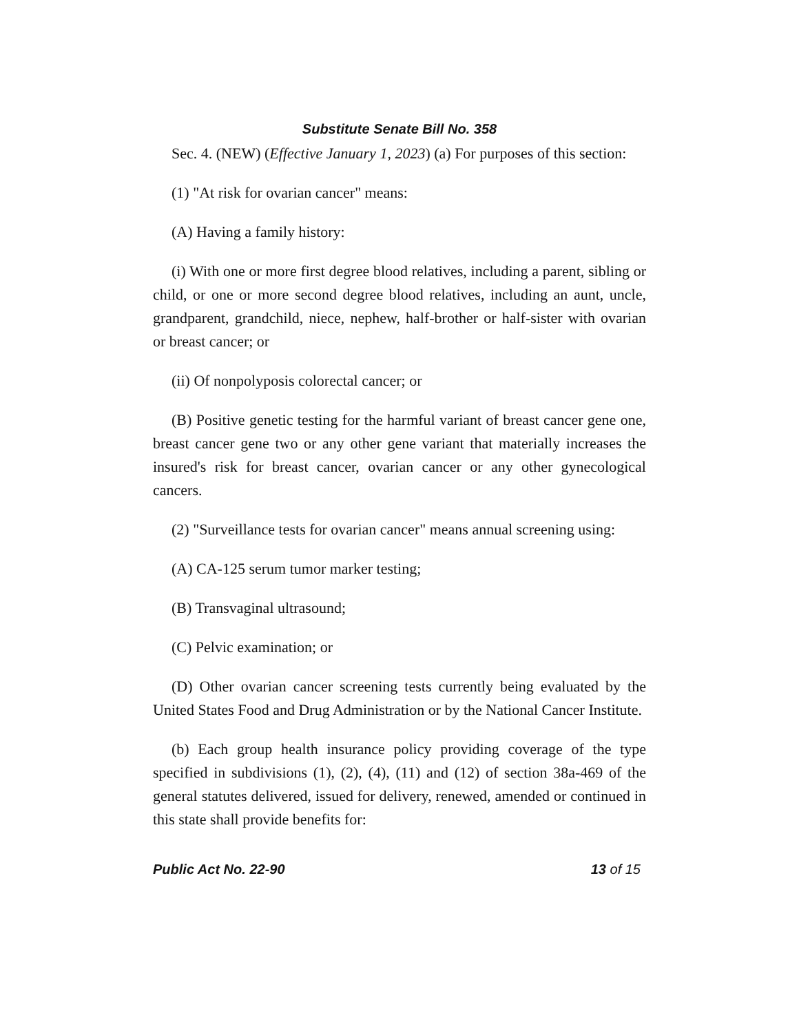Substitute Senate Bill No. 358
Sec. 4. (NEW) (Effective January 1, 2023) (a) For purposes of this section:
(1) "At risk for ovarian cancer" means:
(A) Having a family history:
(i) With one or more first degree blood relatives, including a parent, sibling or child, or one or more second degree blood relatives, including an aunt, uncle, grandparent, grandchild, niece, nephew, half-brother or half-sister with ovarian or breast cancer; or
(ii) Of nonpolyposis colorectal cancer; or
(B) Positive genetic testing for the harmful variant of breast cancer gene one, breast cancer gene two or any other gene variant that materially increases the insured's risk for breast cancer, ovarian cancer or any other gynecological cancers.
(2) "Surveillance tests for ovarian cancer" means annual screening using:
(A) CA-125 serum tumor marker testing;
(B) Transvaginal ultrasound;
(C) Pelvic examination; or
(D) Other ovarian cancer screening tests currently being evaluated by the United States Food and Drug Administration or by the National Cancer Institute.
(b) Each group health insurance policy providing coverage of the type specified in subdivisions (1), (2), (4), (11) and (12) of section 38a-469 of the general statutes delivered, issued for delivery, renewed, amended or continued in this state shall provide benefits for:
Public Act No. 22-90 13 of 15